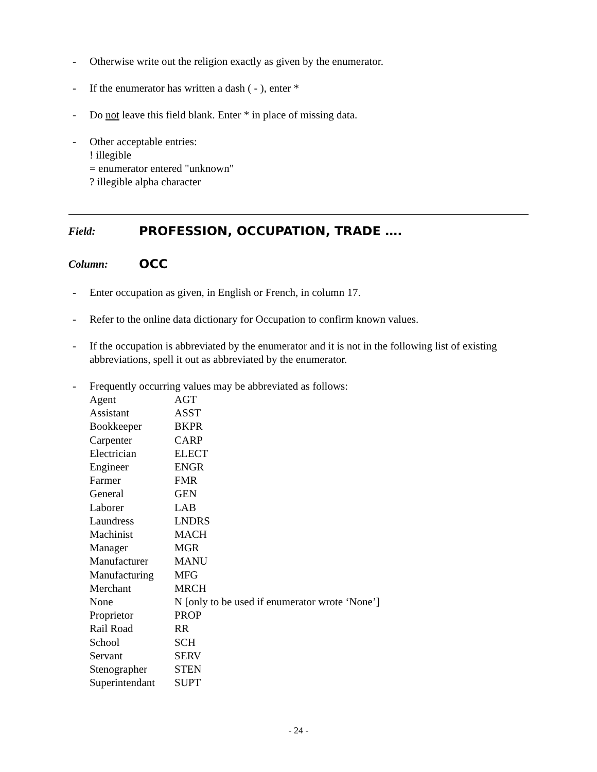- Otherwise write out the religion exactly as given by the enumerator.
- If the enumerator has written a dash ( - ), enter *
- Do not leave this field blank. Enter * in place of missing data.
- Other acceptable entries:
! illegible
= enumerator entered "unknown"
? illegible alpha character
Field: PROFESSION, OCCUPATION, TRADE ….
Column: OCC
- Enter occupation as given, in English or French, in column 17.
- Refer to the online data dictionary for Occupation to confirm known values.
- If the occupation is abbreviated by the enumerator and it is not in the following list of existing abbreviations, spell it out as abbreviated by the enumerator.
- Frequently occurring values may be abbreviated as follows:
| Agent | AGT |
| Assistant | ASST |
| Bookkeeper | BKPR |
| Carpenter | CARP |
| Electrician | ELECT |
| Engineer | ENGR |
| Farmer | FMR |
| General | GEN |
| Laborer | LAB |
| Laundress | LNDRS |
| Machinist | MACH |
| Manager | MGR |
| Manufacturer | MANU |
| Manufacturing | MFG |
| Merchant | MRCH |
| None | N [only to be used if enumerator wrote ‘None’] |
| Proprietor | PROP |
| Rail Road | RR |
| School | SCH |
| Servant | SERV |
| Stenographer | STEN |
| Superintendant | SUPT |
- 24 -